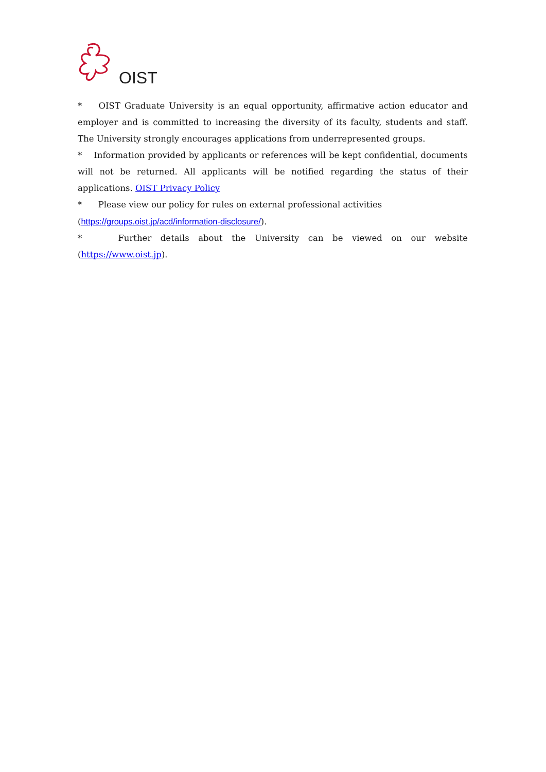OIST
* OIST Graduate University is an equal opportunity, affirmative action educator and employer and is committed to increasing the diversity of its faculty, students and staff. The University strongly encourages applications from underrepresented groups.
* Information provided by applicants or references will be kept confidential, documents will not be returned. All applicants will be notified regarding the status of their applications. OIST Privacy Policy
* Please view our policy for rules on external professional activities
(https://groups.oist.jp/acd/information-disclosure/).
* Further details about the University can be viewed on our website (https://www.oist.jp).